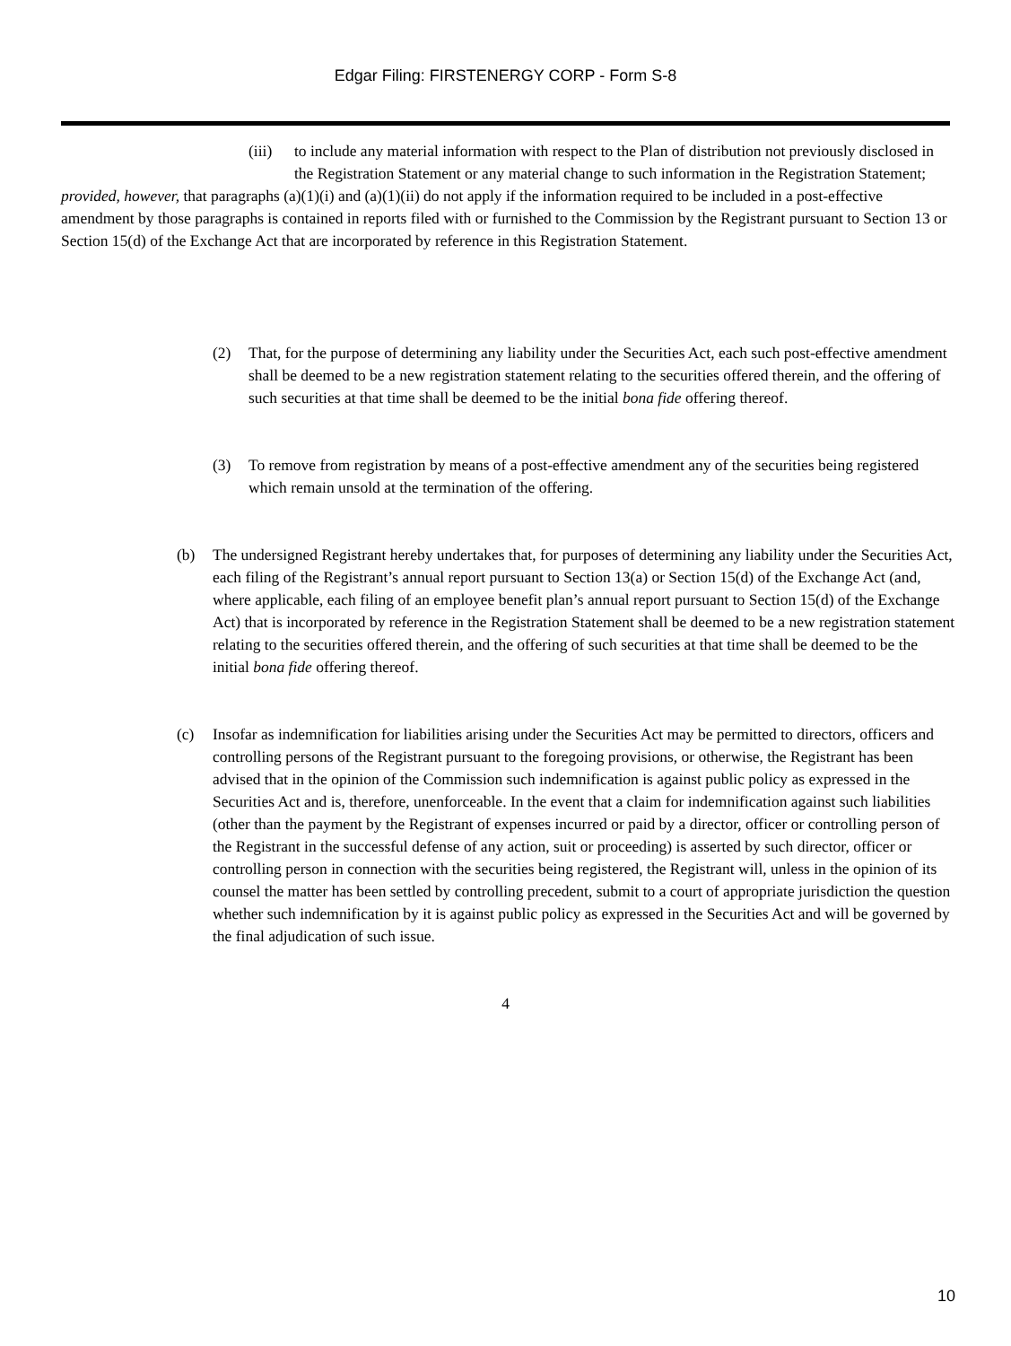Edgar Filing: FIRSTENERGY CORP - Form S-8
(iii)
to include any material information with respect to the Plan of distribution not previously disclosed in the Registration Statement or any material change to such information in the Registration Statement;
provided, however, that paragraphs (a)(1)(i) and (a)(1)(ii) do not apply if the information required to be included in a post-effective amendment by those paragraphs is contained in reports filed with or furnished to the Commission by the Registrant pursuant to Section 13 or Section 15(d) of the Exchange Act that are incorporated by reference in this Registration Statement.
(2) That, for the purpose of determining any liability under the Securities Act, each such post-effective amendment shall be deemed to be a new registration statement relating to the securities offered therein, and the offering of such securities at that time shall be deemed to be the initial bona fide offering thereof.
(3) To remove from registration by means of a post-effective amendment any of the securities being registered which remain unsold at the termination of the offering.
(b) The undersigned Registrant hereby undertakes that, for purposes of determining any liability under the Securities Act, each filing of the Registrant’s annual report pursuant to Section 13(a) or Section 15(d) of the Exchange Act (and, where applicable, each filing of an employee benefit plan’s annual report pursuant to Section 15(d) of the Exchange Act) that is incorporated by reference in the Registration Statement shall be deemed to be a new registration statement relating to the securities offered therein, and the offering of such securities at that time shall be deemed to be the initial bona fide offering thereof.
(c) Insofar as indemnification for liabilities arising under the Securities Act may be permitted to directors, officers and controlling persons of the Registrant pursuant to the foregoing provisions, or otherwise, the Registrant has been advised that in the opinion of the Commission such indemnification is against public policy as expressed in the Securities Act and is, therefore, unenforceable. In the event that a claim for indemnification against such liabilities (other than the payment by the Registrant of expenses incurred or paid by a director, officer or controlling person of the Registrant in the successful defense of any action, suit or proceeding) is asserted by such director, officer or controlling person in connection with the securities being registered, the Registrant will, unless in the opinion of its counsel the matter has been settled by controlling precedent, submit to a court of appropriate jurisdiction the question whether such indemnification by it is against public policy as expressed in the Securities Act and will be governed by the final adjudication of such issue.
4
10